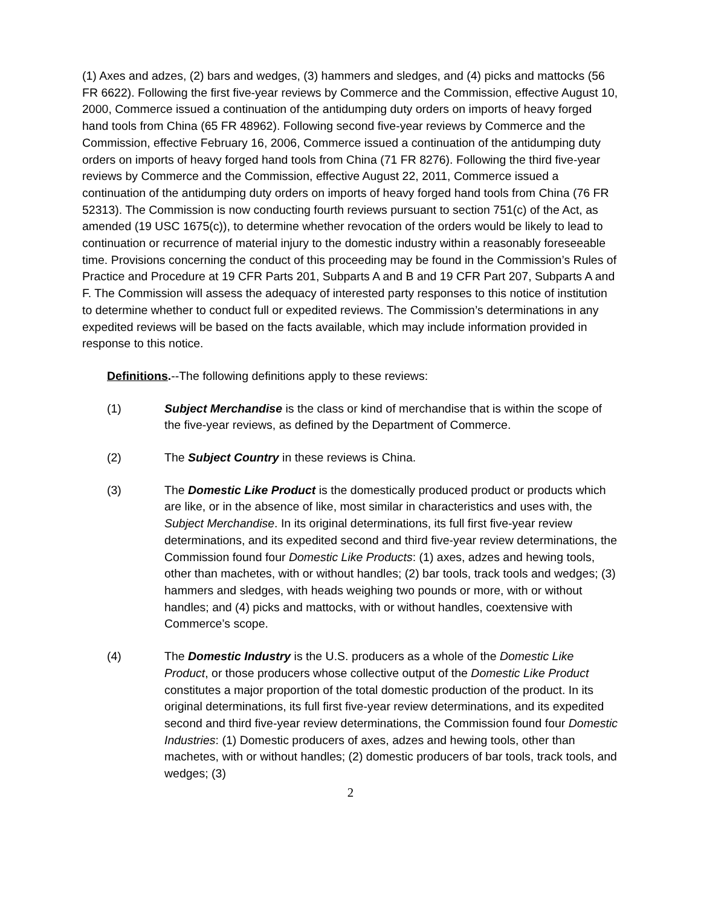(1) Axes and adzes, (2) bars and wedges, (3) hammers and sledges, and (4) picks and mattocks (56 FR 6622). Following the first five-year reviews by Commerce and the Commission, effective August 10, 2000, Commerce issued a continuation of the antidumping duty orders on imports of heavy forged hand tools from China (65 FR 48962). Following second five-year reviews by Commerce and the Commission, effective February 16, 2006, Commerce issued a continuation of the antidumping duty orders on imports of heavy forged hand tools from China (71 FR 8276). Following the third five-year reviews by Commerce and the Commission, effective August 22, 2011, Commerce issued a continuation of the antidumping duty orders on imports of heavy forged hand tools from China (76 FR 52313). The Commission is now conducting fourth reviews pursuant to section 751(c) of the Act, as amended (19 USC 1675(c)), to determine whether revocation of the orders would be likely to lead to continuation or recurrence of material injury to the domestic industry within a reasonably foreseeable time. Provisions concerning the conduct of this proceeding may be found in the Commission’s Rules of Practice and Procedure at 19 CFR Parts 201, Subparts A and B and 19 CFR Part 207, Subparts A and F. The Commission will assess the adequacy of interested party responses to this notice of institution to determine whether to conduct full or expedited reviews. The Commission’s determinations in any expedited reviews will be based on the facts available, which may include information provided in response to this notice.
Definitions.--The following definitions apply to these reviews:
(1) Subject Merchandise is the class or kind of merchandise that is within the scope of the five-year reviews, as defined by the Department of Commerce.
(2) The Subject Country in these reviews is China.
(3) The Domestic Like Product is the domestically produced product or products which are like, or in the absence of like, most similar in characteristics and uses with, the Subject Merchandise. In its original determinations, its full first five-year review determinations, and its expedited second and third five-year review determinations, the Commission found four Domestic Like Products: (1) axes, adzes and hewing tools, other than machetes, with or without handles; (2) bar tools, track tools and wedges; (3) hammers and sledges, with heads weighing two pounds or more, with or without handles; and (4) picks and mattocks, with or without handles, coextensive with Commerce’s scope.
(4) The Domestic Industry is the U.S. producers as a whole of the Domestic Like Product, or those producers whose collective output of the Domestic Like Product constitutes a major proportion of the total domestic production of the product. In its original determinations, its full first five-year review determinations, and its expedited second and third five-year review determinations, the Commission found four Domestic Industries: (1) Domestic producers of axes, adzes and hewing tools, other than machetes, with or without handles; (2) domestic producers of bar tools, track tools, and wedges; (3)
2